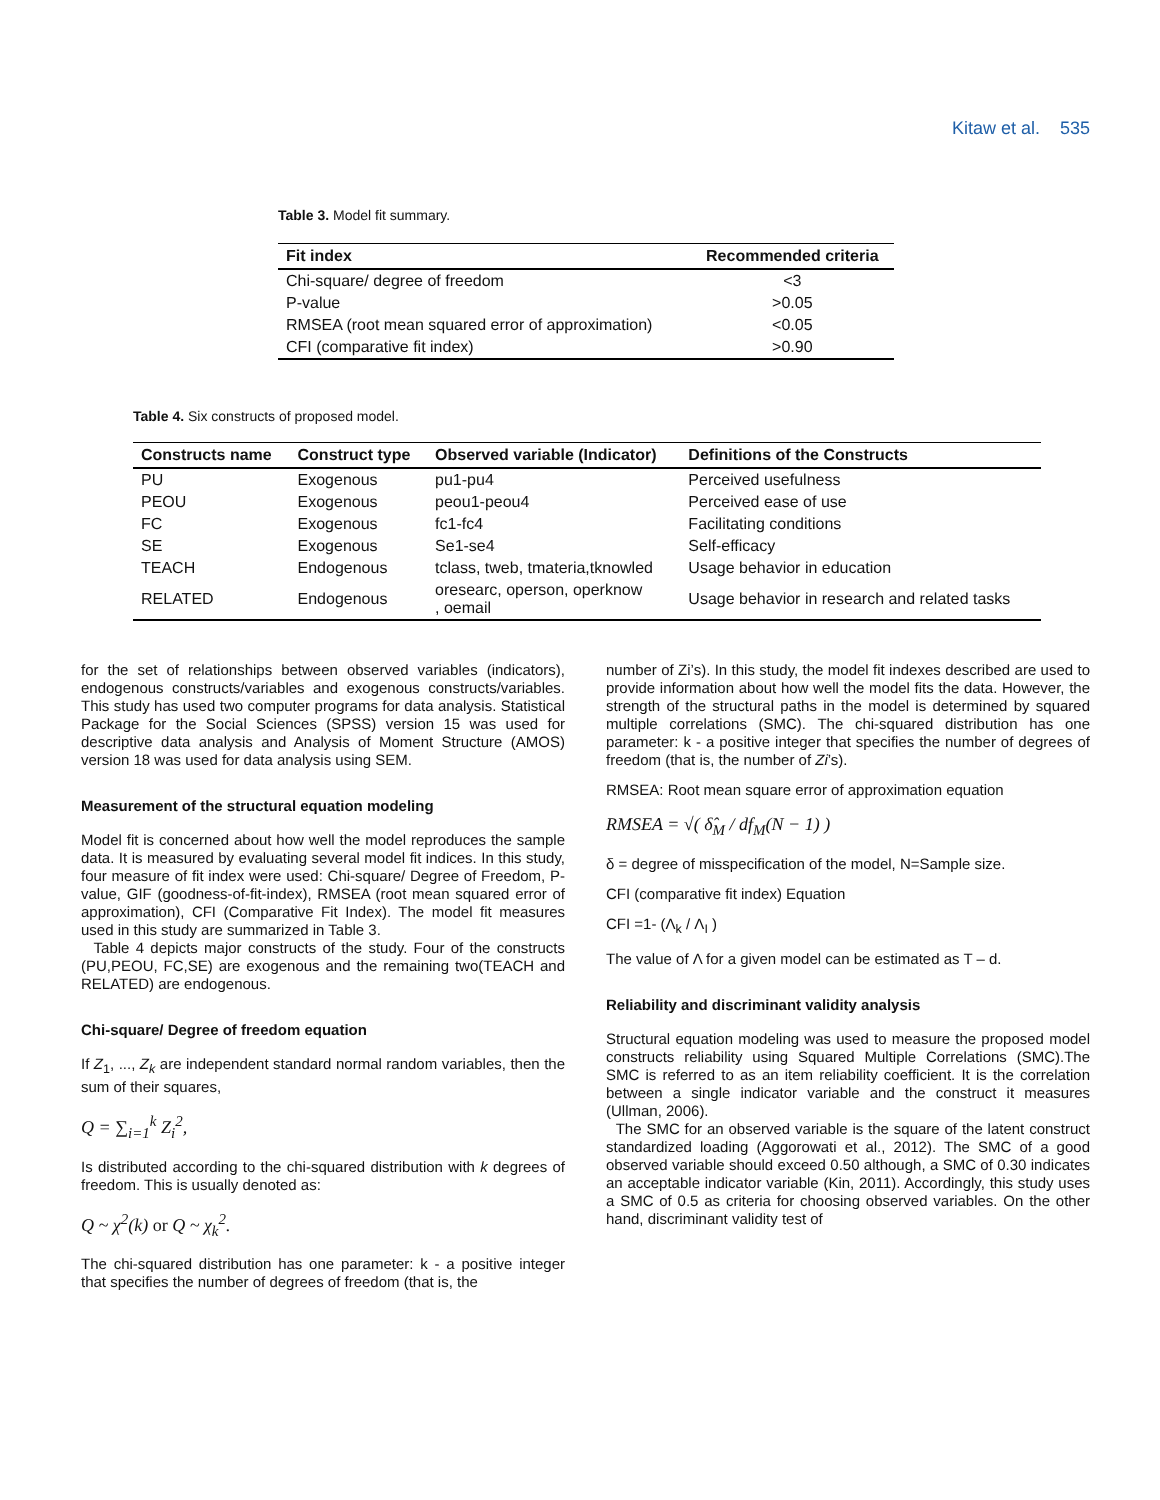Kitaw et al. 535
Table 3. Model fit summary.
| Fit index | Recommended criteria |
| --- | --- |
| Chi-square/ degree of freedom | <3 |
| P-value | >0.05 |
| RMSEA (root mean squared error of approximation) | <0.05 |
| CFI (comparative fit index) | >0.90 |
Table 4. Six constructs of proposed model.
| Constructs name | Construct type | Observed variable (Indicator) | Definitions of the Constructs |
| --- | --- | --- | --- |
| PU | Exogenous | pu1-pu4 | Perceived usefulness |
| PEOU | Exogenous | peou1-peou4 | Perceived ease of use |
| FC | Exogenous | fc1-fc4 | Facilitating conditions |
| SE | Exogenous | Se1-se4 | Self-efficacy |
| TEACH | Endogenous | tclass, tweb, tmateria,tknowled | Usage behavior in education |
| RELATED | Endogenous | oresearc, operson, operknow , oemail | Usage behavior in research and related tasks |
for the set of relationships between observed variables (indicators), endogenous constructs/variables and exogenous constructs/variables. This study has used two computer programs for data analysis. Statistical Package for the Social Sciences (SPSS) version 15 was used for descriptive data analysis and Analysis of Moment Structure (AMOS) version 18 was used for data analysis using SEM.
Measurement of the structural equation modeling
Model fit is concerned about how well the model reproduces the sample data. It is measured by evaluating several model fit indices. In this study, four measure of fit index were used: Chi-square/ Degree of Freedom, P-value, GIF (goodness-of-fit-index), RMSEA (root mean squared error of approximation), CFI (Comparative Fit Index). The model fit measures used in this study are summarized in Table 3.
Table 4 depicts major constructs of the study. Four of the constructs (PU,PEOU, FC,SE) are exogenous and the remaining two(TEACH and RELATED) are endogenous.
Chi-square/ Degree of freedom equation
If Z<sub>1</sub>, ..., Z<sub>k</sub> are independent standard normal random variables, then the sum of their squares,
Q = ∑<sub>i=1</sub><sup>k</sup> Z<sub>i</sub><sup>2</sup>,
Is distributed according to the chi-squared distribution with k degrees of freedom. This is usually denoted as:
Q ~ χ<sup>2</sup>(k) or Q ~ χ<sub>k</sub><sup>2</sup>.
The chi-squared distribution has one parameter: k - a positive integer that specifies the number of degrees of freedom (that is, the
number of Zi’s). In this study, the model fit indexes described are used to provide information about how well the model fits the data. However, the strength of the structural paths in the model is determined by squared multiple correlations (SMC). The chi-squared distribution has one parameter: k - a positive integer that specifies the number of degrees of freedom (that is, the number of Zi’s).
RMSEA: Root mean square error of approximation equation
RMSEA = √( δ̂<sub>M</sub> / df<sub>M</sub>(N − 1) )
δ = degree of misspecification of the model, N=Sample size.
CFI (comparative fit index) Equation
CFI =1- (Λ<sub>k</sub> / Λ<sub>I</sub> )
The value of Λ for a given model can be estimated as T – d.
Reliability and discriminant validity analysis
Structural equation modeling was used to measure the proposed model constructs reliability using Squared Multiple Correlations (SMC).The SMC is referred to as an item reliability coefficient. It is the correlation between a single indicator variable and the construct it measures (Ullman, 2006).
The SMC for an observed variable is the square of the latent construct standardized loading (Aggorowati et al., 2012). The SMC of a good observed variable should exceed 0.50 although, a SMC of 0.30 indicates an acceptable indicator variable (Kin, 2011). Accordingly, this study uses a SMC of 0.5 as criteria for choosing observed variables. On the other hand, discriminant validity test of